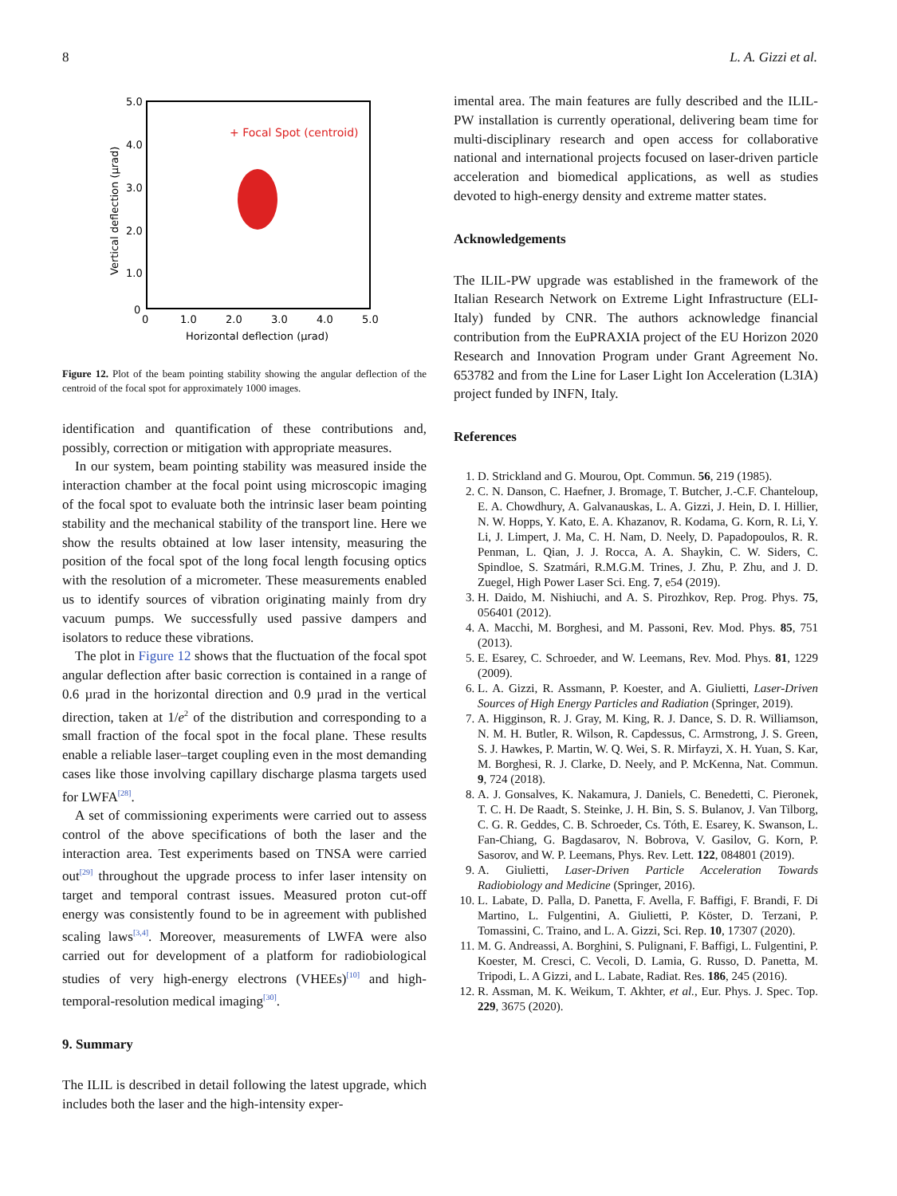8 L. A. Gizzi et al.
5.0
4.0
3.0
2.0
1.0
0
0
1.0
2.0
3.0
4.0
5.0
Horizontal deflection (µrad)
Vertical deflection (µrad)
+ Focal Spot (centroid)
Figure 12. Plot of the beam pointing stability showing the angular deflection of the centroid of the focal spot for approximately 1000 images.
identification and quantification of these contributions and, possibly, correction or mitigation with appropriate measures.
In our system, beam pointing stability was measured inside the interaction chamber at the focal point using microscopic imaging of the focal spot to evaluate both the intrinsic laser beam pointing stability and the mechanical stability of the transport line. Here we show the results obtained at low laser intensity, measuring the position of the focal spot of the long focal length focusing optics with the resolution of a micrometer. These measurements enabled us to identify sources of vibration originating mainly from dry vacuum pumps. We successfully used passive dampers and isolators to reduce these vibrations.
The plot in Figure 12 shows that the fluctuation of the focal spot angular deflection after basic correction is contained in a range of 0.6 µrad in the horizontal direction and 0.9 µrad in the vertical direction, taken at 1/e<sup>2</sup> of the distribution and corresponding to a small fraction of the focal spot in the focal plane. These results enable a reliable laser–target coupling even in the most demanding cases like those involving capillary discharge plasma targets used for LWFA<sup>[28]</sup>.
A set of commissioning experiments were carried out to assess control of the above specifications of both the laser and the interaction area. Test experiments based on TNSA were carried out<sup>[29]</sup> throughout the upgrade process to infer laser intensity on target and temporal contrast issues. Measured proton cut-off energy was consistently found to be in agreement with published scaling laws<sup>[3,4]</sup>. Moreover, measurements of LWFA were also carried out for development of a platform for radiobiological studies of very high-energy electrons (VHEEs)<sup>[10]</sup> and high-temporal-resolution medical imaging<sup>[30]</sup>.
9. Summary
The ILIL is described in detail following the latest upgrade, which includes both the laser and the high-intensity exper-
imental area. The main features are fully described and the ILIL-PW installation is currently operational, delivering beam time for multi-disciplinary research and open access for collaborative national and international projects focused on laser-driven particle acceleration and biomedical applications, as well as studies devoted to high-energy density and extreme matter states.
Acknowledgements
The ILIL-PW upgrade was established in the framework of the Italian Research Network on Extreme Light Infrastructure (ELI-Italy) funded by CNR. The authors acknowledge financial contribution from the EuPRAXIA project of the EU Horizon 2020 Research and Innovation Program under Grant Agreement No. 653782 and from the Line for Laser Light Ion Acceleration (L3IA) project funded by INFN, Italy.
References
1. D. Strickland and G. Mourou, Opt. Commun. 56, 219 (1985).
2. C. N. Danson, C. Haefner, J. Bromage, T. Butcher, J.-C.F. Chanteloup, E. A. Chowdhury, A. Galvanauskas, L. A. Gizzi, J. Hein, D. I. Hillier, N. W. Hopps, Y. Kato, E. A. Khazanov, R. Kodama, G. Korn, R. Li, Y. Li, J. Limpert, J. Ma, C. H. Nam, D. Neely, D. Papadopoulos, R. R. Penman, L. Qian, J. J. Rocca, A. A. Shaykin, C. W. Siders, C. Spindloe, S. Szatmári, R.M.G.M. Trines, J. Zhu, P. Zhu, and J. D. Zuegel, High Power Laser Sci. Eng. 7, e54 (2019).
3. H. Daido, M. Nishiuchi, and A. S. Pirozhkov, Rep. Prog. Phys. 75, 056401 (2012).
4. A. Macchi, M. Borghesi, and M. Passoni, Rev. Mod. Phys. 85, 751 (2013).
5. E. Esarey, C. Schroeder, and W. Leemans, Rev. Mod. Phys. 81, 1229 (2009).
6. L. A. Gizzi, R. Assmann, P. Koester, and A. Giulietti, Laser-Driven Sources of High Energy Particles and Radiation (Springer, 2019).
7. A. Higginson, R. J. Gray, M. King, R. J. Dance, S. D. R. Williamson, N. M. H. Butler, R. Wilson, R. Capdessus, C. Armstrong, J. S. Green, S. J. Hawkes, P. Martin, W. Q. Wei, S. R. Mirfayzi, X. H. Yuan, S. Kar, M. Borghesi, R. J. Clarke, D. Neely, and P. McKenna, Nat. Commun. 9, 724 (2018).
8. A. J. Gonsalves, K. Nakamura, J. Daniels, C. Benedetti, C. Pieronek, T. C. H. De Raadt, S. Steinke, J. H. Bin, S. S. Bulanov, J. Van Tilborg, C. G. R. Geddes, C. B. Schroeder, Cs. Tóth, E. Esarey, K. Swanson, L. Fan-Chiang, G. Bagdasarov, N. Bobrova, V. Gasilov, G. Korn, P. Sasorov, and W. P. Leemans, Phys. Rev. Lett. 122, 084801 (2019).
9. A. Giulietti, Laser-Driven Particle Acceleration Towards Radiobiology and Medicine (Springer, 2016).
10. L. Labate, D. Palla, D. Panetta, F. Avella, F. Baffigi, F. Brandi, F. Di Martino, L. Fulgentini, A. Giulietti, P. Köster, D. Terzani, P. Tomassini, C. Traino, and L. A. Gizzi, Sci. Rep. 10, 17307 (2020).
11. M. G. Andreassi, A. Borghini, S. Pulignani, F. Baffigi, L. Fulgentini, P. Koester, M. Cresci, C. Vecoli, D. Lamia, G. Russo, D. Panetta, M. Tripodi, L. A Gizzi, and L. Labate, Radiat. Res. 186, 245 (2016).
12. R. Assman, M. K. Weikum, T. Akhter, et al., Eur. Phys. J. Spec. Top. 229, 3675 (2020).